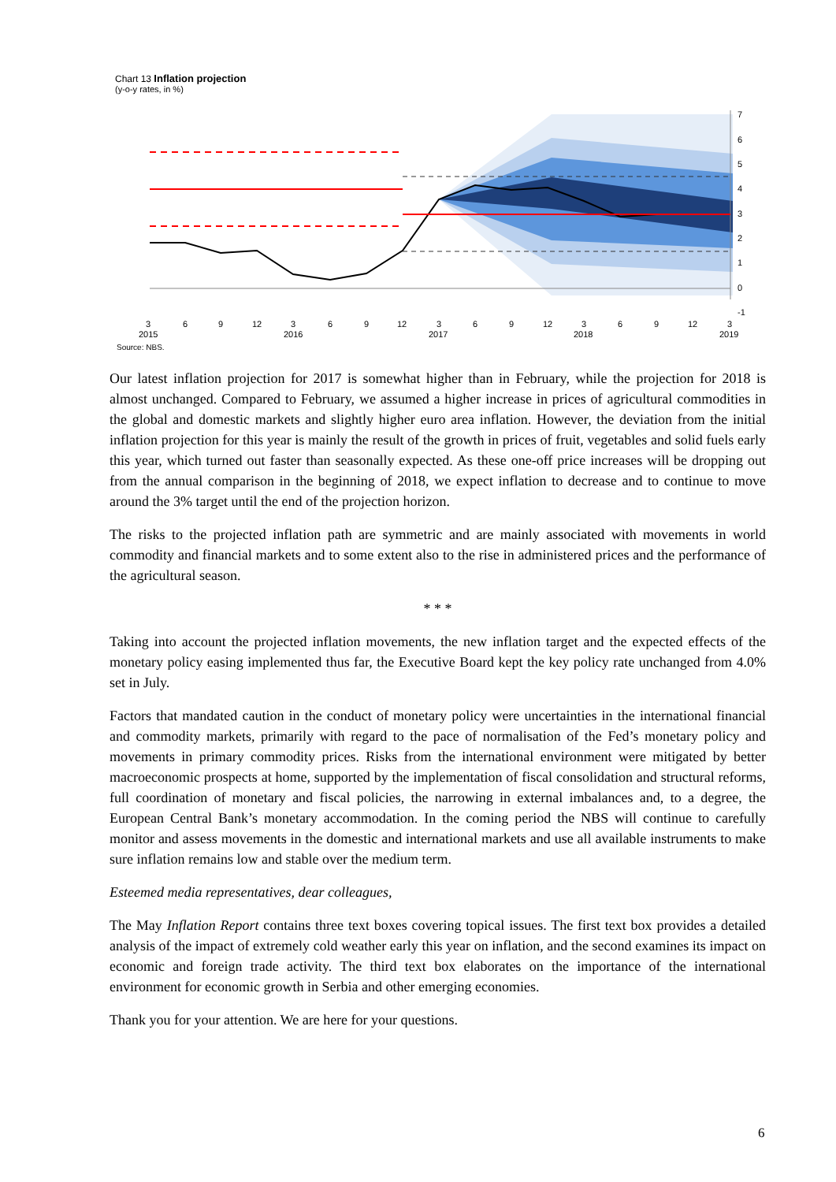Chart 13 Inflation projection
(y-o-y rates, in %)
7
6
5
4
3
2
1
0
-1
3
6
9
12
3
6
9
12
3
6
9
12
3
6
9
12
3
2015
2016
2017
2018
2019
Source: NBS.
Our latest inflation projection for 2017 is somewhat higher than in February, while the projection for 2018 is almost unchanged. Compared to February, we assumed a higher increase in prices of agricultural commodities in the global and domestic markets and slightly higher euro area inflation. However, the deviation from the initial inflation projection for this year is mainly the result of the growth in prices of fruit, vegetables and solid fuels early this year, which turned out faster than seasonally expected. As these one-off price increases will be dropping out from the annual comparison in the beginning of 2018, we expect inflation to decrease and to continue to move around the 3% target until the end of the projection horizon.
The risks to the projected inflation path are symmetric and are mainly associated with movements in world commodity and financial markets and to some extent also to the rise in administered prices and the performance of the agricultural season.
* * *
Taking into account the projected inflation movements, the new inflation target and the expected effects of the monetary policy easing implemented thus far, the Executive Board kept the key policy rate unchanged from 4.0% set in July.
Factors that mandated caution in the conduct of monetary policy were uncertainties in the international financial and commodity markets, primarily with regard to the pace of normalisation of the Fed’s monetary policy and movements in primary commodity prices. Risks from the international environment were mitigated by better macroeconomic prospects at home, supported by the implementation of fiscal consolidation and structural reforms, full coordination of monetary and fiscal policies, the narrowing in external imbalances and, to a degree, the European Central Bank’s monetary accommodation. In the coming period the NBS will continue to carefully monitor and assess movements in the domestic and international markets and use all available instruments to make sure inflation remains low and stable over the medium term.
Esteemed media representatives, dear colleagues,
The May Inflation Report contains three text boxes covering topical issues. The first text box provides a detailed analysis of the impact of extremely cold weather early this year on inflation, and the second examines its impact on economic and foreign trade activity. The third text box elaborates on the importance of the international environment for economic growth in Serbia and other emerging economies.
Thank you for your attention. We are here for your questions.
6